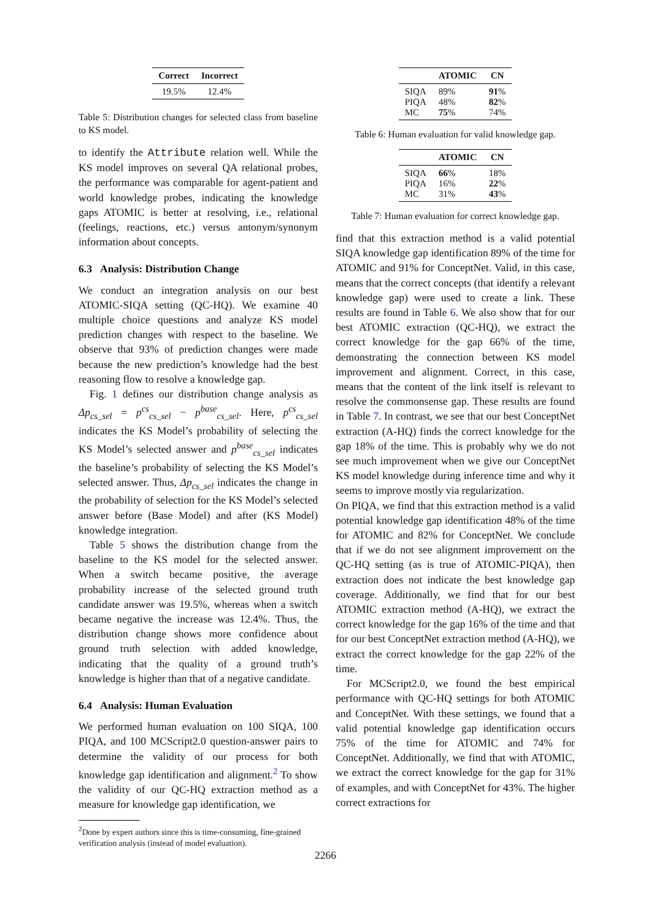| Correct | Incorrect |
| --- | --- |
| 19.5% | 12.4% |
Table 5: Distribution changes for selected class from baseline to KS model.
to identify the Attribute relation well. While the KS model improves on several QA relational probes, the performance was comparable for agent-patient and world knowledge probes, indicating the knowledge gaps ATOMIC is better at resolving, i.e., relational (feelings, reactions, etc.) versus antonym/synonym information about concepts.
6.3 Analysis: Distribution Change
We conduct an integration analysis on our best ATOMIC-SIQA setting (QC-HQ). We examine 40 multiple choice questions and analyze KS model prediction changes with respect to the baseline. We observe that 93% of prediction changes were made because the new prediction’s knowledge had the best reasoning flow to resolve a knowledge gap.
Fig. 1 defines our distribution change analysis as Δp<sub>cs_sel</sub> = p<sup>cs</sup><sub>cs_sel</sub> − p<sup>base</sup><sub>cs_sel</sub>. Here, p<sup>cs</sup><sub>cs_sel</sub> indicates the KS Model’s probability of selecting the KS Model’s selected answer and p<sup>base</sup><sub>cs_sel</sub> indicates the baseline’s probability of selecting the KS Model’s selected answer. Thus, Δp<sub>cs_sel</sub> indicates the change in the probability of selection for the KS Model’s selected answer before (Base Model) and after (KS Model) knowledge integration.
Table 5 shows the distribution change from the baseline to the KS model for the selected answer. When a switch became positive, the average probability increase of the selected ground truth candidate answer was 19.5%, whereas when a switch became negative the increase was 12.4%. Thus, the distribution change shows more confidence about ground truth selection with added knowledge, indicating that the quality of a ground truth’s knowledge is higher than that of a negative candidate.
6.4 Analysis: Human Evaluation
We performed human evaluation on 100 SIQA, 100 PIQA, and 100 MCScript2.0 question-answer pairs to determine the validity of our process for both knowledge gap identification and alignment.<sup>2</sup> To show the validity of our QC-HQ extraction method as a measure for knowledge gap identification, we
<sup>2</sup> Done by expert authors since this is time-consuming, fine-grained verification analysis (instead of model evaluation).
| | ATOMIC | CN |
| --- | --- | --- |
| SIQA | 89% | 91 % |
| PIQA | 48% | 82 % |
| MC | 75 % | 74% |
Table 6: Human evaluation for valid knowledge gap.
| | ATOMIC | CN |
| --- | --- | --- |
| SIQA | 66 % | 18% |
| PIQA | 16% | 22 % |
| MC | 31% | 43 % |
Table 7: Human evaluation for correct knowledge gap.
find that this extraction method is a valid potential SIQA knowledge gap identification 89% of the time for ATOMIC and 91% for ConceptNet. Valid, in this case, means that the correct concepts (that identify a relevant knowledge gap) were used to create a link. These results are found in Table 6. We also show that for our best ATOMIC extraction (QC-HQ), we extract the correct knowledge for the gap 66% of the time, demonstrating the connection between KS model improvement and alignment. Correct, in this case, means that the content of the link itself is relevant to resolve the commonsense gap. These results are found in Table 7. In contrast, we see that our best ConceptNet extraction (A-HQ) finds the correct knowledge for the gap 18% of the time. This is probably why we do not see much improvement when we give our ConceptNet KS model knowledge during inference time and why it seems to improve mostly via regularization.
On PIQA, we find that this extraction method is a valid potential knowledge gap identification 48% of the time for ATOMIC and 82% for ConceptNet. We conclude that if we do not see alignment improvement on the QC-HQ setting (as is true of ATOMIC-PIQA), then extraction does not indicate the best knowledge gap coverage. Additionally, we find that for our best ATOMIC extraction method (A-HQ), we extract the correct knowledge for the gap 16% of the time and that for our best ConceptNet extraction method (A-HQ), we extract the correct knowledge for the gap 22% of the time.
For MCScript2.0, we found the best empirical performance with QC-HQ settings for both ATOMIC and ConceptNet. With these settings, we found that a valid potential knowledge gap identification occurs 75% of the time for ATOMIC and 74% for ConceptNet. Additionally, we find that with ATOMIC, we extract the correct knowledge for the gap for 31% of examples, and with ConceptNet for 43%. The higher correct extractions for
2266